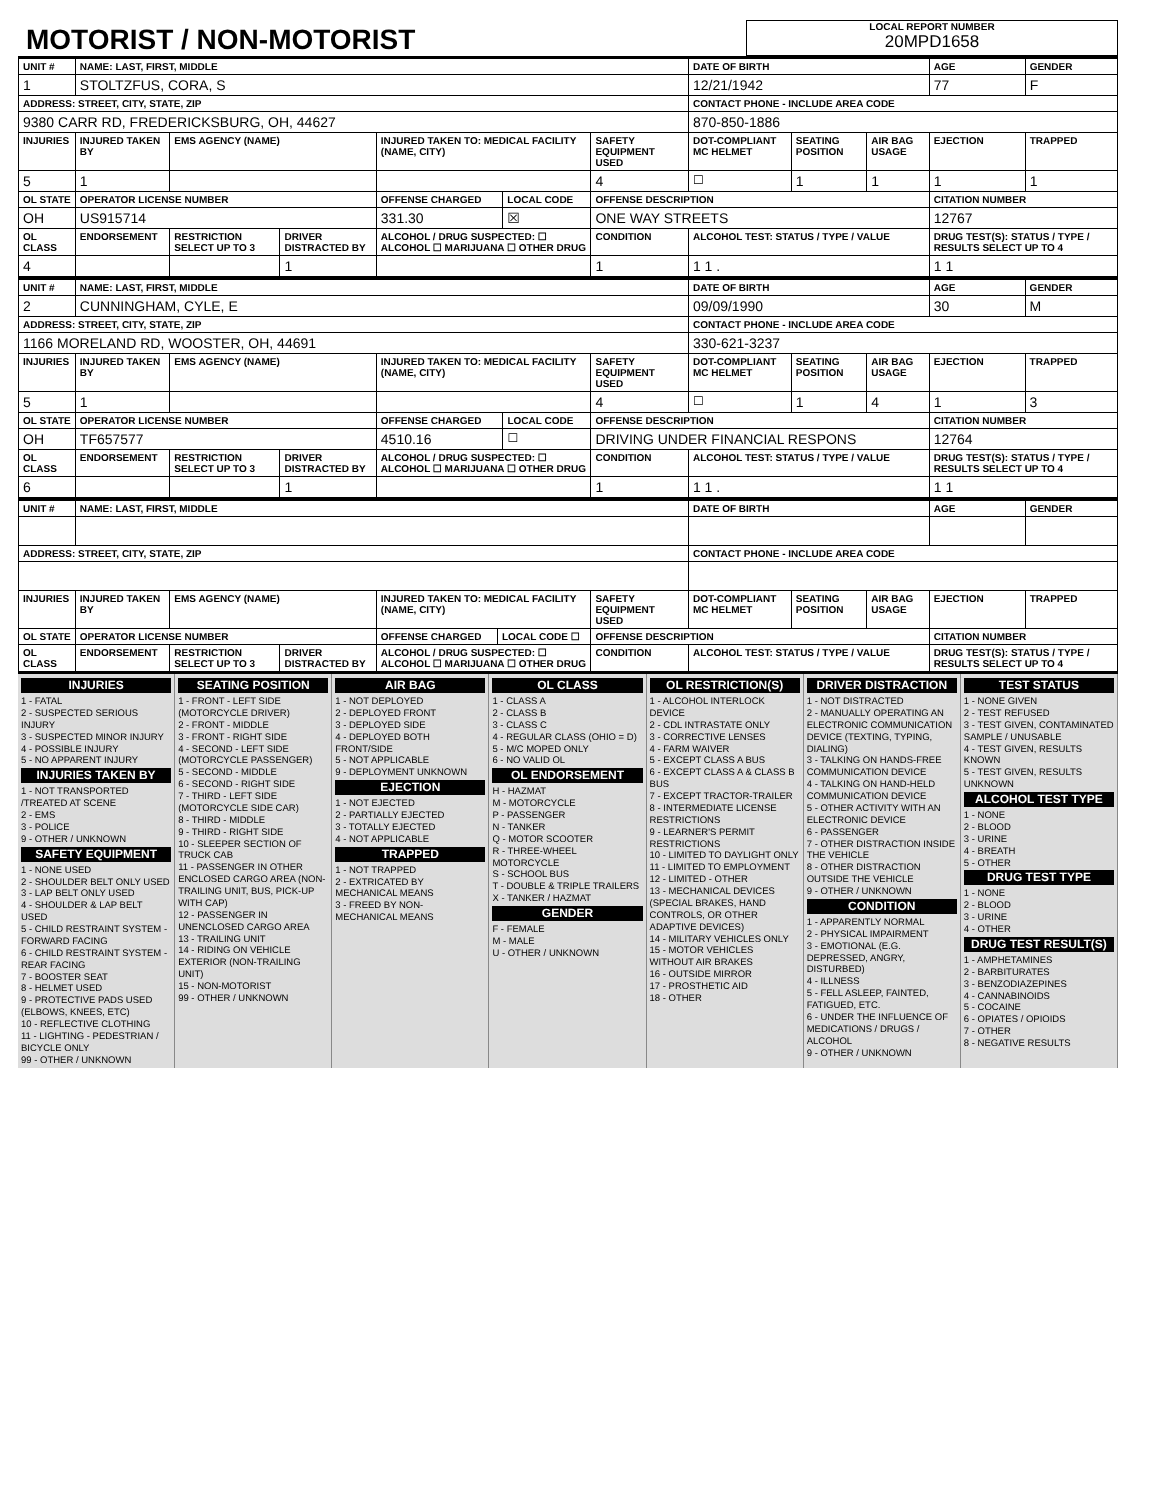MOTORIST / NON-MOTORIST
LOCAL REPORT NUMBER
20MPD1658
| UNIT # | NAME: LAST, FIRST, MIDDLE | | | | | | DATE OF BIRTH | | | AGE | GENDER |
| --- | --- | --- | --- | --- | --- | --- | --- | --- | --- | --- | --- |
| 1 | STOLTZFUS, CORA, S | | | | | | 12/21/1942 | | | 77 | F |
| ADDRESS: STREET, CITY, STATE, ZIP | | | | | | | CONTACT PHONE - INCLUDE AREA CODE | | | | |
| 9380 CARR RD, FREDERICKSBURG, OH, 44627 | | | | | | | 870-850-1886 | | | | |
| INJURIES | INJURED TAKEN BY | EMS AGENCY (NAME) | | INJURED TAKEN TO: MEDICAL FACILITY (NAME, CITY) | | SAFETY EQUIPMENT USED | DOT-COMPLIANT MC HELMET | SEATING POSITION | AIR BAG USAGE | EJECTION | TRAPPED |
| 5 | 1 | | | | | 4 | ☐ | 1 | 1 | 1 | 1 |
| OL STATE | OPERATOR LICENSE NUMBER | | | OFFENSE CHARGED | LOCAL CODE | OFFENSE DESCRIPTION | | | | CITATION NUMBER | |
| OH | US915714 | | | 331.30 | ☒ | ONE WAY STREETS | | | | 12767 | |
| OL CLASS | ENDORSEMENT | RESTRICTION SELECT UP TO 3 | DRIVER DISTRACTED BY | ALCOHOL / DRUG SUSPECTED: ☐ ALCOHOL ☐ MARIJUANA ☐ OTHER DRUG | | CONDITION | ALCOHOL TEST: STATUS / TYPE / VALUE | | | DRUG TEST(S): STATUS / TYPE / RESULTS SELECT UP TO 4 | |
| 4 | | | 1 | | | 1 | 1 1 . | | | 1 1 | |
| UNIT # | NAME: LAST, FIRST, MIDDLE | | | | | | DATE OF BIRTH | | | AGE | GENDER |
| --- | --- | --- | --- | --- | --- | --- | --- | --- | --- | --- | --- |
| 2 | CUNNINGHAM, CYLE, E | | | | | | 09/09/1990 | | | 30 | M |
| ADDRESS: STREET, CITY, STATE, ZIP | | | | | | | CONTACT PHONE - INCLUDE AREA CODE | | | | |
| 1166 MORELAND RD, WOOSTER, OH, 44691 | | | | | | | 330-621-3237 | | | | |
| INJURIES | INJURED TAKEN BY | EMS AGENCY (NAME) | | INJURED TAKEN TO: MEDICAL FACILITY (NAME, CITY) | | SAFETY EQUIPMENT USED | DOT-COMPLIANT MC HELMET | SEATING POSITION | AIR BAG USAGE | EJECTION | TRAPPED |
| 5 | 1 | | | | | 4 | ☐ | 1 | 4 | 1 | 3 |
| OL STATE | OPERATOR LICENSE NUMBER | | | OFFENSE CHARGED | LOCAL CODE | OFFENSE DESCRIPTION | | | | CITATION NUMBER | |
| OH | TF657577 | | | 4510.16 | ☐ | DRIVING UNDER FINANCIAL RESPONS | | | | 12764 | |
| OL CLASS | ENDORSEMENT | RESTRICTION SELECT UP TO 3 | DRIVER DISTRACTED BY | ALCOHOL / DRUG SUSPECTED: ☐ ALCOHOL ☐ MARIJUANA ☐ OTHER DRUG | | CONDITION | ALCOHOL TEST: STATUS / TYPE / VALUE | | | DRUG TEST(S): STATUS / TYPE / RESULTS SELECT UP TO 4 | |
| 6 | | | 1 | | | 1 | 1 1 . | | | 1 1 | |
| UNIT # | NAME: LAST, FIRST, MIDDLE | | | | | | DATE OF BIRTH | | | AGE | GENDER |
| --- | --- | --- | --- | --- | --- | --- | --- | --- | --- | --- | --- |
| ADDRESS: STREET, CITY, STATE, ZIP | | | | | | | CONTACT PHONE - INCLUDE AREA CODE | | | | |
| INJURIES | INJURED TAKEN BY | EMS AGENCY (NAME) | | INJURED TAKEN TO: MEDICAL FACILITY (NAME, CITY) | | SAFETY EQUIPMENT USED | DOT-COMPLIANT MC HELMET | SEATING POSITION | AIR BAG USAGE | EJECTION | TRAPPED |
| OL STATE | OPERATOR LICENSE NUMBER | | | OFFENSE CHARGED | LOCAL CODE ☐ | OFFENSE DESCRIPTION | | | | CITATION NUMBER | |
| OL CLASS | ENDORSEMENT | RESTRICTION SELECT UP TO 3 | DRIVER DISTRACTED BY | ALCOHOL / DRUG SUSPECTED: ☐ ALCOHOL ☐ MARIJUANA ☐ OTHER DRUG | | CONDITION | ALCOHOL TEST: STATUS / TYPE / VALUE | | | DRUG TEST(S): STATUS / TYPE / RESULTS SELECT UP TO 4 | |
INJURIES
1 - FATAL
2 - SUSPECTED SERIOUS INJURY
3 - SUSPECTED MINOR INJURY
4 - POSSIBLE INJURY
5 - NO APPARENT INJURY
INJURIES TAKEN BY
1 - NOT TRANSPORTED /TREATED AT SCENE
2 - EMS
3 - POLICE
9 - OTHER / UNKNOWN
SAFETY EQUIPMENT
1 - NONE USED
2 - SHOULDER BELT ONLY USED
3 - LAP BELT ONLY USED
4 - SHOULDER & LAP BELT USED
5 - CHILD RESTRAINT SYSTEM - FORWARD FACING
6 - CHILD RESTRAINT SYSTEM - REAR FACING
7 - BOOSTER SEAT
8 - HELMET USED
9 - PROTECTIVE PADS USED (ELBOWS, KNEES, ETC)
10 - REFLECTIVE CLOTHING
11 - LIGHTING - PEDESTRIAN / BICYCLE ONLY
99 - OTHER / UNKNOWN
SEATING POSITION
1 - FRONT - LEFT SIDE (MOTORCYCLE DRIVER)
2 - FRONT - MIDDLE
3 - FRONT - RIGHT SIDE
4 - SECOND - LEFT SIDE (MOTORCYCLE PASSENGER)
5 - SECOND - MIDDLE
6 - SECOND - RIGHT SIDE
7 - THIRD - LEFT SIDE (MOTORCYCLE SIDE CAR)
8 - THIRD - MIDDLE
9 - THIRD - RIGHT SIDE
10 - SLEEPER SECTION OF TRUCK CAB
11 - PASSENGER IN OTHER ENCLOSED CARGO AREA (NON-TRAILING UNIT, BUS, PICK-UP WITH CAP)
12 - PASSENGER IN UNENCLOSED CARGO AREA
13 - TRAILING UNIT
14 - RIDING ON VEHICLE EXTERIOR (NON-TRAILING UNIT)
15 - NON-MOTORIST
99 - OTHER / UNKNOWN
AIR BAG
1 - NOT DEPLOYED
2 - DEPLOYED FRONT
3 - DEPLOYED SIDE
4 - DEPLOYED BOTH FRONT/SIDE
5 - NOT APPLICABLE
9 - DEPLOYMENT UNKNOWN
EJECTION
1 - NOT EJECTED
2 - PARTIALLY EJECTED
3 - TOTALLY EJECTED
4 - NOT APPLICABLE
TRAPPED
1 - NOT TRAPPED
2 - EXTRICATED BY MECHANICAL MEANS
3 - FREED BY NON-MECHANICAL MEANS
OL CLASS
1 - CLASS A
2 - CLASS B
3 - CLASS C
4 - REGULAR CLASS (OHIO = D)
5 - M/C MOPED ONLY
6 - NO VALID OL
OL ENDORSEMENT
H - HAZMAT
M - MOTORCYCLE
P - PASSENGER
N - TANKER
Q - MOTOR SCOOTER
R - THREE-WHEEL MOTORCYCLE
S - SCHOOL BUS
T - DOUBLE & TRIPLE TRAILERS
X - TANKER / HAZMAT
GENDER
F - FEMALE
M - MALE
U - OTHER / UNKNOWN
OL RESTRICTION(S)
1 - ALCOHOL INTERLOCK DEVICE
2 - CDL INTRASTATE ONLY
3 - CORRECTIVE LENSES
4 - FARM WAIVER
5 - EXCEPT CLASS A BUS
6 - EXCEPT CLASS A & CLASS B BUS
7 - EXCEPT TRACTOR-TRAILER
8 - INTERMEDIATE LICENSE RESTRICTIONS
9 - LEARNER'S PERMIT RESTRICTIONS
10 - LIMITED TO DAYLIGHT ONLY
11 - LIMITED TO EMPLOYMENT
12 - LIMITED - OTHER
13 - MECHANICAL DEVICES (SPECIAL BRAKES, HAND CONTROLS, OR OTHER ADAPTIVE DEVICES)
14 - MILITARY VEHICLES ONLY
15 - MOTOR VEHICLES WITHOUT AIR BRAKES
16 - OUTSIDE MIRROR
17 - PROSTHETIC AID
18 - OTHER
DRIVER DISTRACTION
1 - NOT DISTRACTED
2 - MANUALLY OPERATING AN ELECTRONIC COMMUNICATION DEVICE (TEXTING, TYPING, DIALING)
3 - TALKING ON HANDS-FREE COMMUNICATION DEVICE
4 - TALKING ON HAND-HELD COMMUNICATION DEVICE
5 - OTHER ACTIVITY WITH AN ELECTRONIC DEVICE
6 - PASSENGER
7 - OTHER DISTRACTION INSIDE THE VEHICLE
8 - OTHER DISTRACTION OUTSIDE THE VEHICLE
9 - OTHER / UNKNOWN
CONDITION
1 - APPARENTLY NORMAL
2 - PHYSICAL IMPAIRMENT
3 - EMOTIONAL (E.G. DEPRESSED, ANGRY, DISTURBED)
4 - ILLNESS
5 - FELL ASLEEP, FAINTED, FATIGUED, ETC.
6 - UNDER THE INFLUENCE OF MEDICATIONS / DRUGS / ALCOHOL
9 - OTHER / UNKNOWN
TEST STATUS
1 - NONE GIVEN
2 - TEST REFUSED
3 - TEST GIVEN, CONTAMINATED SAMPLE / UNUSABLE
4 - TEST GIVEN, RESULTS KNOWN
5 - TEST GIVEN, RESULTS UNKNOWN
ALCOHOL TEST TYPE
1 - NONE
2 - BLOOD
3 - URINE
4 - BREATH
5 - OTHER
DRUG TEST TYPE
1 - NONE
2 - BLOOD
3 - URINE
4 - OTHER
DRUG TEST RESULT(S)
1 - AMPHETAMINES
2 - BARBITURATES
3 - BENZODIAZEPINES
4 - CANNABINOIDS
5 - COCAINE
6 - OPIATES / OPIOIDS
7 - OTHER
8 - NEGATIVE RESULTS